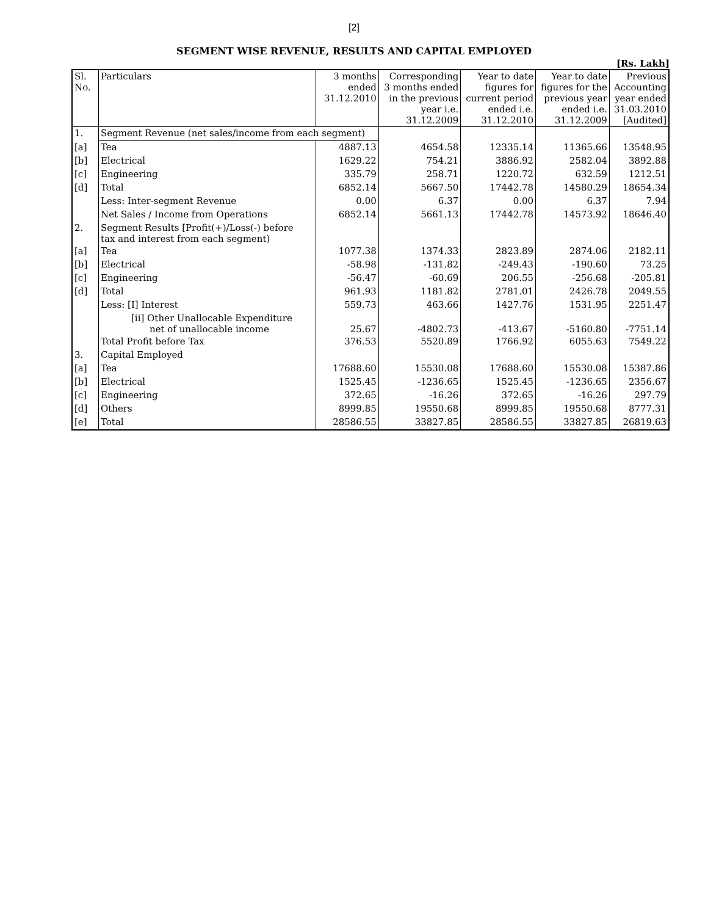[2]
SEGMENT WISE REVENUE, RESULTS AND CAPITAL EMPLOYED
[Rs. Lakh]
| Sl. No. | Particulars | 3 months ended 31.12.2010 | Corresponding 3 months ended in the previous year i.e. 31.12.2009 | Year to date figures for current period ended i.e. 31.12.2010 | Year to date figures for the previous year ended i.e. 31.12.2009 | Previous Accounting year ended 31.03.2010 [Audited] |
| 1. | Segment Revenue (net sales/income from each segment) | | | | | |
| [a] | Tea | 4887.13 | 4654.58 | 12335.14 | 11365.66 | 13548.95 |
| [b] | Electrical | 1629.22 | 754.21 | 3886.92 | 2582.04 | 3892.88 |
| [c] | Engineering | 335.79 | 258.71 | 1220.72 | 632.59 | 1212.51 |
| [d] | Total | 6852.14 | 5667.50 | 17442.78 | 14580.29 | 18654.34 |
| | Less: Inter-segment Revenue | 0.00 | 6.37 | 0.00 | 6.37 | 7.94 |
| | Net Sales / Income from Operations | 6852.14 | 5661.13 | 17442.78 | 14573.92 | 18646.40 |
| 2. | Segment Results [Profit(+)/Loss(-) before tax and interest from each segment) | | | | | |
| [a] | Tea | 1077.38 | 1374.33 | 2823.89 | 2874.06 | 2182.11 |
| [b] | Electrical | -58.98 | -131.82 | -249.43 | -190.60 | 73.25 |
| [c] | Engineering | -56.47 | -60.69 | 206.55 | -256.68 | -205.81 |
| [d] | Total | 961.93 | 1181.82 | 2781.01 | 2426.78 | 2049.55 |
| | Less: [I] Interest | 559.73 | 463.66 | 1427.76 | 1531.95 | 2251.47 |
| | [ii] Other Unallocable Expenditure net of unallocable income | 25.67 | -4802.73 | -413.67 | -5160.80 | -7751.14 |
| | Total Profit before Tax | 376.53 | 5520.89 | 1766.92 | 6055.63 | 7549.22 |
| 3. | Capital Employed | | | | | |
| [a] | Tea | 17688.60 | 15530.08 | 17688.60 | 15530.08 | 15387.86 |
| [b] | Electrical | 1525.45 | -1236.65 | 1525.45 | -1236.65 | 2356.67 |
| [c] | Engineering | 372.65 | -16.26 | 372.65 | -16.26 | 297.79 |
| [d] | Others | 8999.85 | 19550.68 | 8999.85 | 19550.68 | 8777.31 |
| [e] | Total | 28586.55 | 33827.85 | 28586.55 | 33827.85 | 26819.63 |